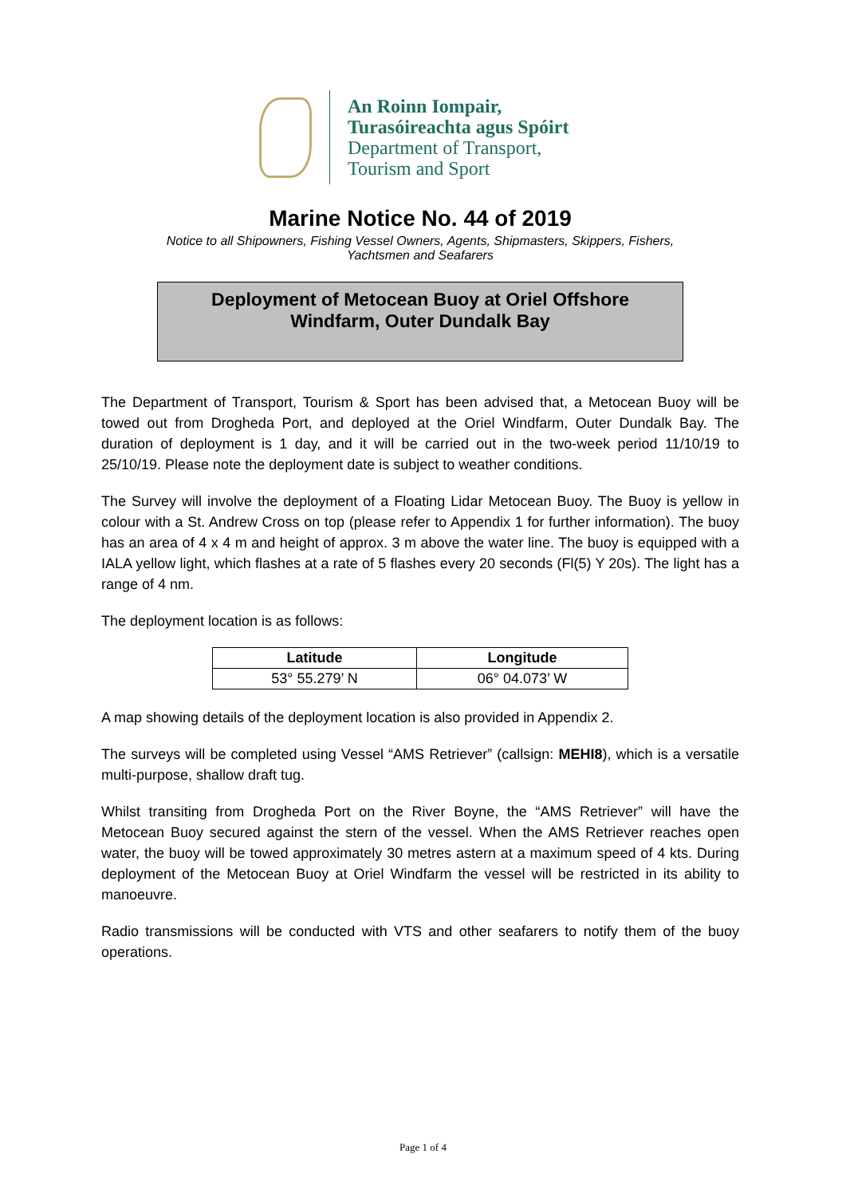An Roinn Iompair,
Turasóireachta agus Spóirt
Department of Transport,
Tourism and Sport
Marine Notice No. 44 of 2019
Notice to all Shipowners, Fishing Vessel Owners, Agents, Shipmasters, Skippers, Fishers,
Yachtsmen and Seafarers
Deployment of Metocean Buoy at Oriel Offshore
Windfarm, Outer Dundalk Bay
The Department of Transport, Tourism & Sport has been advised that, a Metocean Buoy will be towed out from Drogheda Port, and deployed at the Oriel Windfarm, Outer Dundalk Bay. The duration of deployment is 1 day, and it will be carried out in the two-week period 11/10/19 to 25/10/19. Please note the deployment date is subject to weather conditions.
The Survey will involve the deployment of a Floating Lidar Metocean Buoy. The Buoy is yellow in colour with a St. Andrew Cross on top (please refer to Appendix 1 for further information). The buoy has an area of 4 x 4 m and height of approx. 3 m above the water line. The buoy is equipped with a IALA yellow light, which flashes at a rate of 5 flashes every 20 seconds (Fl(5) Y 20s). The light has a range of 4 nm.
The deployment location is as follows:
| Latitude | Longitude |
| --- | --- |
| 53° 55.279’ N | 06° 04.073’ W |
A map showing details of the deployment location is also provided in Appendix 2.
The surveys will be completed using Vessel “AMS Retriever” (callsign: MEHI8), which is a versatile multi-purpose, shallow draft tug.
Whilst transiting from Drogheda Port on the River Boyne, the “AMS Retriever” will have the Metocean Buoy secured against the stern of the vessel. When the AMS Retriever reaches open water, the buoy will be towed approximately 30 metres astern at a maximum speed of 4 kts. During deployment of the Metocean Buoy at Oriel Windfarm the vessel will be restricted in its ability to manoeuvre.
Radio transmissions will be conducted with VTS and other seafarers to notify them of the buoy operations.
Page 1 of 4